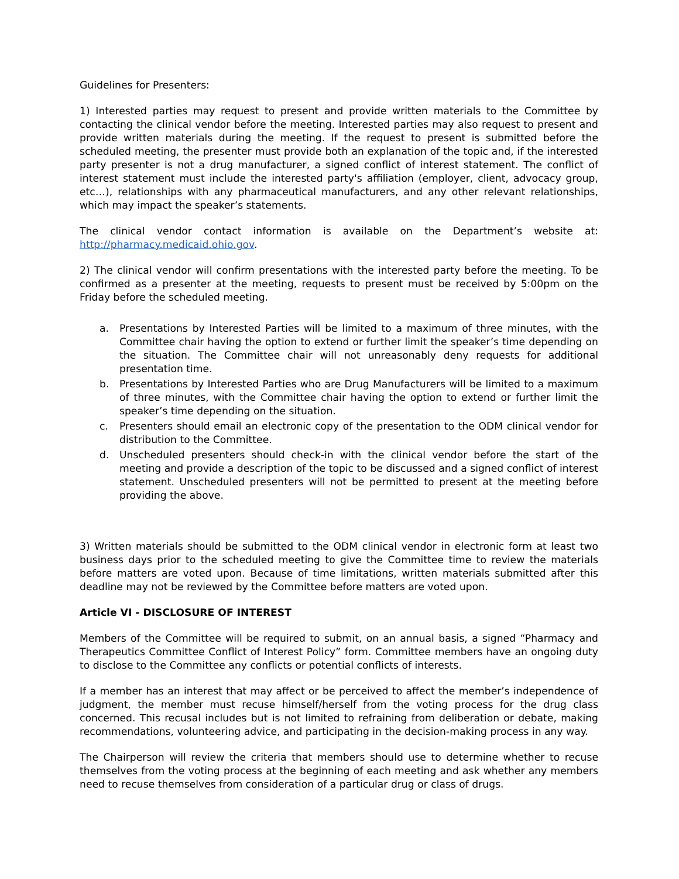Guidelines for Presenters:
1) Interested parties may request to present and provide written materials to the Committee by contacting the clinical vendor before the meeting. Interested parties may also request to present and provide written materials during the meeting. If the request to present is submitted before the scheduled meeting, the presenter must provide both an explanation of the topic and, if the interested party presenter is not a drug manufacturer, a signed conflict of interest statement. The conflict of interest statement must include the interested party's affiliation (employer, client, advocacy group, etc…), relationships with any pharmaceutical manufacturers, and any other relevant relationships, which may impact the speaker’s statements.
The clinical vendor contact information is available on the Department’s website at: http://pharmacy.medicaid.ohio.gov.
2) The clinical vendor will confirm presentations with the interested party before the meeting. To be confirmed as a presenter at the meeting, requests to present must be received by 5:00pm on the Friday before the scheduled meeting.
a. Presentations by Interested Parties will be limited to a maximum of three minutes, with the Committee chair having the option to extend or further limit the speaker’s time depending on the situation. The Committee chair will not unreasonably deny requests for additional presentation time.
b. Presentations by Interested Parties who are Drug Manufacturers will be limited to a maximum of three minutes, with the Committee chair having the option to extend or further limit the speaker’s time depending on the situation.
c. Presenters should email an electronic copy of the presentation to the ODM clinical vendor for distribution to the Committee.
d. Unscheduled presenters should check-in with the clinical vendor before the start of the meeting and provide a description of the topic to be discussed and a signed conflict of interest statement. Unscheduled presenters will not be permitted to present at the meeting before providing the above.
3) Written materials should be submitted to the ODM clinical vendor in electronic form at least two business days prior to the scheduled meeting to give the Committee time to review the materials before matters are voted upon. Because of time limitations, written materials submitted after this deadline may not be reviewed by the Committee before matters are voted upon.
Article VI - DISCLOSURE OF INTEREST
Members of the Committee will be required to submit, on an annual basis, a signed “Pharmacy and Therapeutics Committee Conflict of Interest Policy” form. Committee members have an ongoing duty to disclose to the Committee any conflicts or potential conflicts of interests.
If a member has an interest that may affect or be perceived to affect the member’s independence of judgment, the member must recuse himself/herself from the voting process for the drug class concerned. This recusal includes but is not limited to refraining from deliberation or debate, making recommendations, volunteering advice, and participating in the decision-making process in any way.
The Chairperson will review the criteria that members should use to determine whether to recuse themselves from the voting process at the beginning of each meeting and ask whether any members need to recuse themselves from consideration of a particular drug or class of drugs.